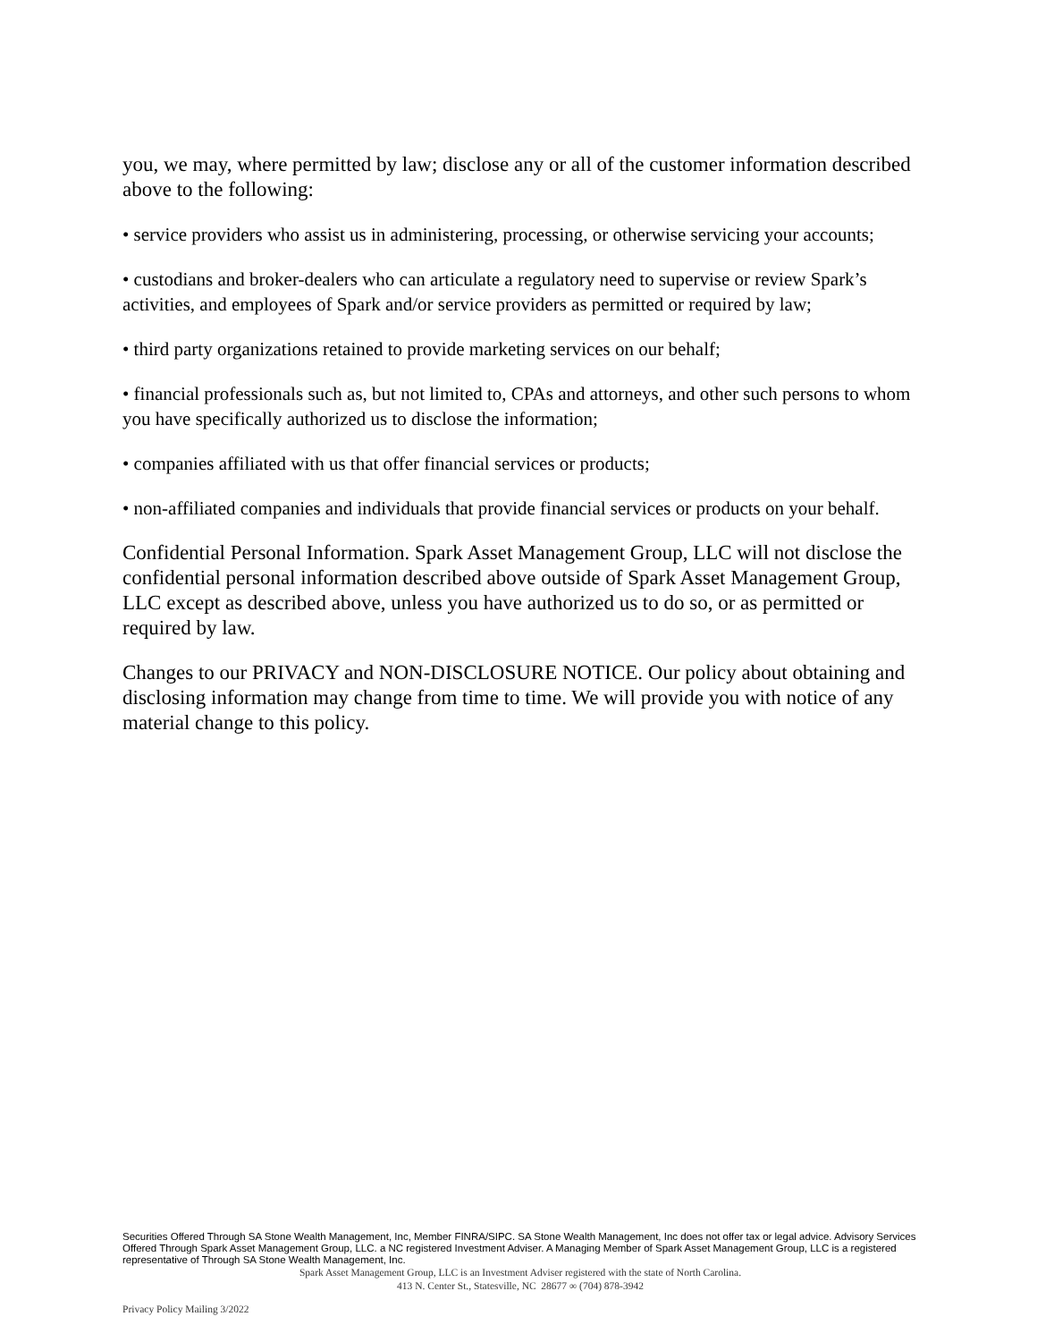you, we may, where permitted by law; disclose any or all of the customer information described above to the following:
• service providers who assist us in administering, processing, or otherwise servicing your accounts;
• custodians and broker-dealers who can articulate a regulatory need to supervise or review Spark’s activities, and employees of Spark and/or service providers as permitted or required by law;
• third party organizations retained to provide marketing services on our behalf;
• financial professionals such as, but not limited to, CPAs and attorneys, and other such persons to whom you have specifically authorized us to disclose the information;
• companies affiliated with us that offer financial services or products;
• non-affiliated companies and individuals that provide financial services or products on your behalf.
Confidential Personal Information. Spark Asset Management Group, LLC will not disclose the confidential personal information described above outside of Spark Asset Management Group, LLC except as described above, unless you have authorized us to do so, or as permitted or required by law.
Changes to our PRIVACY and NON-DISCLOSURE NOTICE. Our policy about obtaining and disclosing information may change from time to time. We will provide you with notice of any material change to this policy.
Securities Offered Through SA Stone Wealth Management, Inc, Member FINRA/SIPC. SA Stone Wealth Management, Inc does not offer tax or legal advice. Advisory Services Offered Through Spark Asset Management Group, LLC. a NC registered Investment Adviser. A Managing Member of Spark Asset Management Group, LLC is a registered representative of Through SA Stone Wealth Management, Inc.
Spark Asset Management Group, LLC is an Investment Adviser registered with the state of North Carolina.
413 N. Center St., Statesville, NC 28677 ∞ (704) 878-3942
Privacy Policy Mailing 3/2022